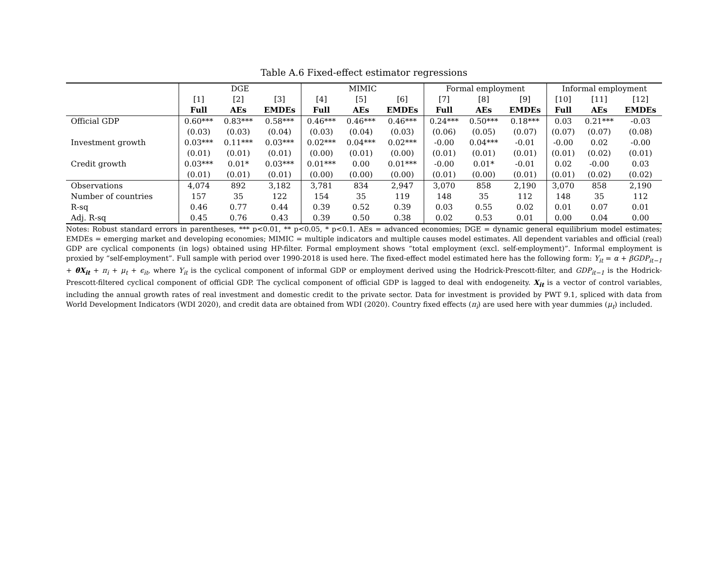Table A.6 Fixed-effect estimator regressions
| | DGE | | | MIMIC | | | Formal employment | | | Informal employment | | |
| --- | --- | --- | --- | --- | --- | --- | --- | --- | --- | --- | --- | --- |
| | [1] | [2] | [3] | [4] | [5] | [6] | [7] | [8] | [9] | [10] | [11] | [12] |
| | Full | AEs | EMDEs | Full | AEs | EMDEs | Full | AEs | EMDEs | Full | AEs | EMDEs |
| Official GDP | 0.60*** | 0.83*** | 0.58*** | 0.46*** | 0.46*** | 0.46*** | 0.24*** | 0.50*** | 0.18*** | 0.03 | 0.21*** | -0.03 |
| | (0.03) | (0.03) | (0.04) | (0.03) | (0.04) | (0.03) | (0.06) | (0.05) | (0.07) | (0.07) | (0.07) | (0.08) |
| Investment growth | 0.03*** | 0.11*** | 0.03*** | 0.02*** | 0.04*** | 0.02*** | -0.00 | 0.04*** | -0.01 | -0.00 | 0.02 | -0.00 |
| | (0.01) | (0.01) | (0.01) | (0.00) | (0.01) | (0.00) | (0.01) | (0.01) | (0.01) | (0.01) | (0.02) | (0.01) |
| Credit growth | 0.03*** | 0.01* | 0.03*** | 0.01*** | 0.00 | 0.01*** | -0.00 | 0.01* | -0.01 | 0.02 | -0.00 | 0.03 |
| | (0.01) | (0.01) | (0.01) | (0.00) | (0.00) | (0.00) | (0.01) | (0.00) | (0.01) | (0.01) | (0.02) | (0.02) |
| Observations | 4,074 | 892 | 3,182 | 3,781 | 834 | 2,947 | 3,070 | 858 | 2,190 | 3,070 | 858 | 2,190 |
| Number of countries | 157 | 35 | 122 | 154 | 35 | 119 | 148 | 35 | 112 | 148 | 35 | 112 |
| R-sq | 0.46 | 0.77 | 0.44 | 0.39 | 0.52 | 0.39 | 0.03 | 0.55 | 0.02 | 0.01 | 0.07 | 0.01 |
| Adj. R-sq | 0.45 | 0.76 | 0.43 | 0.39 | 0.50 | 0.38 | 0.02 | 0.53 | 0.01 | 0.00 | 0.04 | 0.00 |
Notes: Robust standard errors in parentheses, *** p<0.01, ** p<0.05, * p<0.1. AEs = advanced economies; DGE = dynamic general equilibrium model estimates; EMDEs = emerging market and developing economies; MIMIC = multiple indicators and multiple causes model estimates. All dependent variables and official (real) GDP are cyclical components (in logs) obtained using HP-filter. Formal employment shows “total employment (excl. self-employment)”. Informal employment is proxied by “self-employment”. Full sample with period over 1990-2018 is used here. The fixed-effect model estimated here has the following form: Y<sub>it</sub> = α + βGDP<sub>it−1</sub> + θX<sub>it</sub> + π<sub>i</sub> + μ<sub>t</sub> + ϵ<sub>it</sub>, where Y<sub>it</sub> is the cyclical component of informal GDP or employment derived using the Hodrick-Prescott-filter, and GDP<sub>it−1</sub> is the Hodrick-Prescott-filtered cyclical component of official GDP. The cyclical component of official GDP is lagged to deal with endogeneity. X<sub>it</sub> is a vector of control variables, including the annual growth rates of real investment and domestic credit to the private sector. Data for investment is provided by PWT 9.1, spliced with data from World Development Indicators (WDI 2020), and credit data are obtained from WDI (2020). Country fixed effects (π<sub>i</sub>) are used here with year dummies (μ<sub>t</sub>) included.